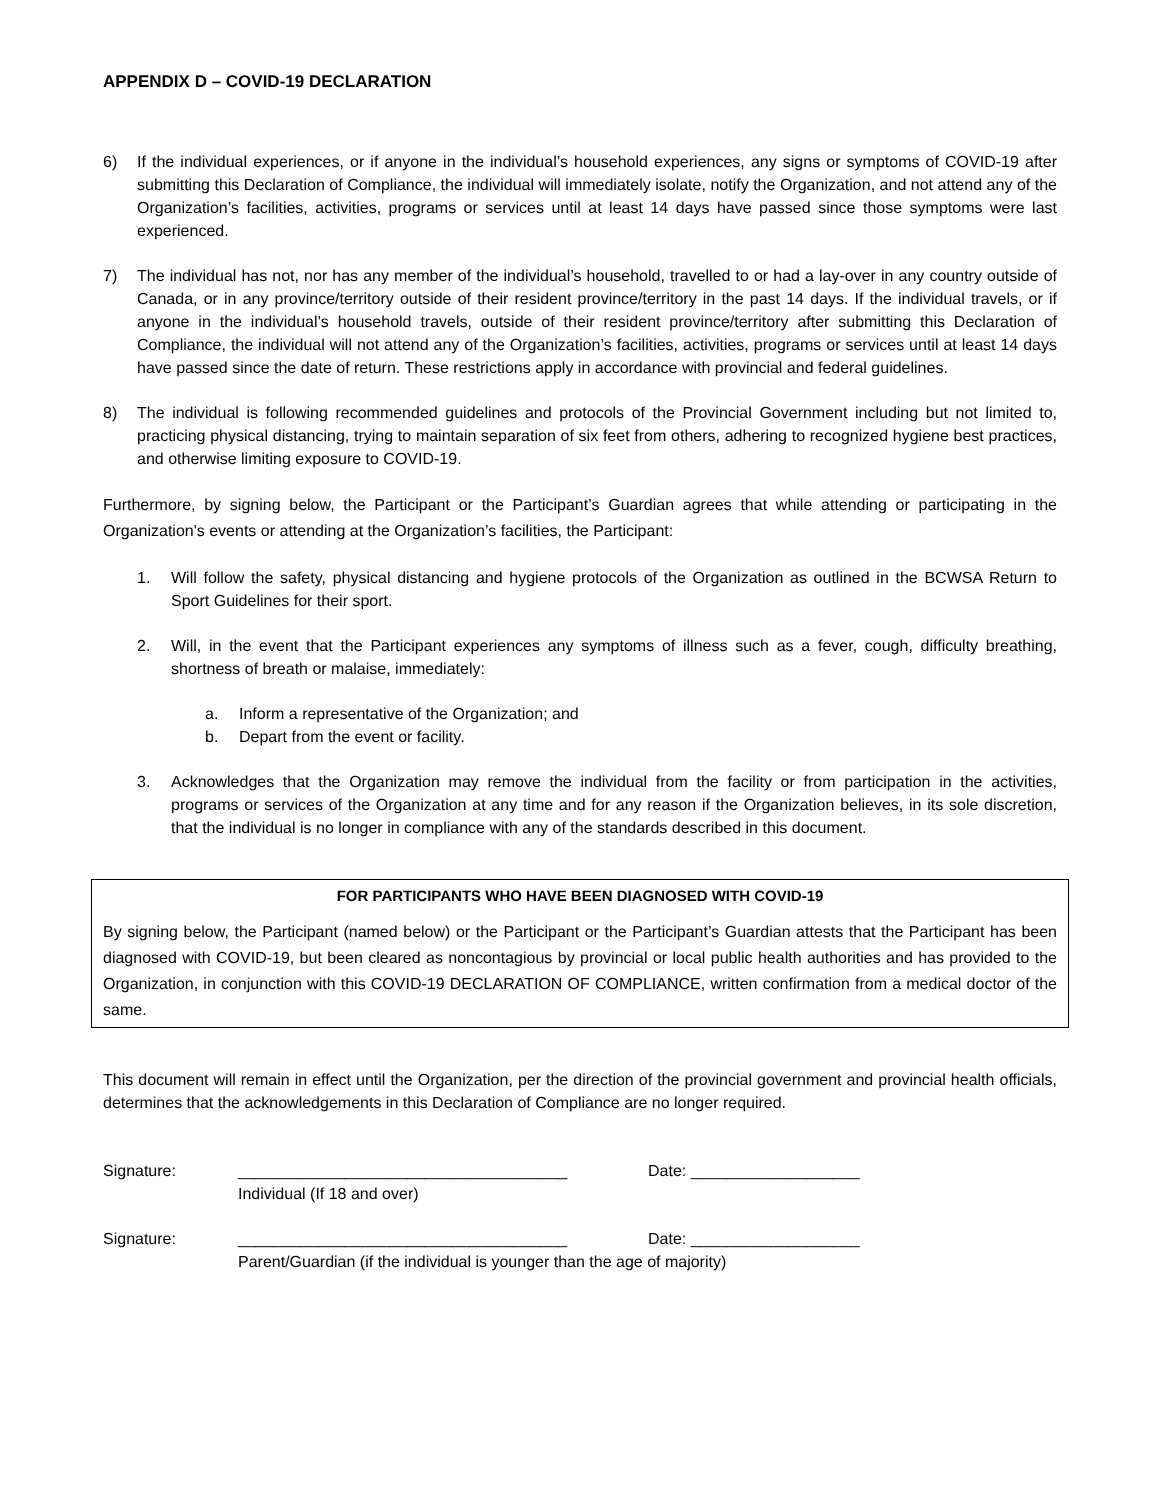APPENDIX D – COVID-19 DECLARATION
6) If the individual experiences, or if anyone in the individual’s household experiences, any signs or symptoms of COVID-19 after submitting this Declaration of Compliance, the individual will immediately isolate, notify the Organization, and not attend any of the Organization’s facilities, activities, programs or services until at least 14 days have passed since those symptoms were last experienced.
7) The individual has not, nor has any member of the individual’s household, travelled to or had a lay-over in any country outside of Canada, or in any province/territory outside of their resident province/territory in the past 14 days. If the individual travels, or if anyone in the individual’s household travels, outside of their resident province/territory after submitting this Declaration of Compliance, the individual will not attend any of the Organization’s facilities, activities, programs or services until at least 14 days have passed since the date of return. These restrictions apply in accordance with provincial and federal guidelines.
8) The individual is following recommended guidelines and protocols of the Provincial Government including but not limited to, practicing physical distancing, trying to maintain separation of six feet from others, adhering to recognized hygiene best practices, and otherwise limiting exposure to COVID-19.
Furthermore, by signing below, the Participant or the Participant’s Guardian agrees that while attending or participating in the Organization's events or attending at the Organization’s facilities, the Participant:
1. Will follow the safety, physical distancing and hygiene protocols of the Organization as outlined in the BCWSA Return to Sport Guidelines for their sport.
2. Will, in the event that the Participant experiences any symptoms of illness such as a fever, cough, difficulty breathing, shortness of breath or malaise, immediately:
a. Inform a representative of the Organization; and
b. Depart from the event or facility.
3. Acknowledges that the Organization may remove the individual from the facility or from participation in the activities, programs or services of the Organization at any time and for any reason if the Organization believes, in its sole discretion, that the individual is no longer in compliance with any of the standards described in this document.
FOR PARTICIPANTS WHO HAVE BEEN DIAGNOSED WITH COVID-19
By signing below, the Participant (named below) or the Participant or the Participant’s Guardian attests that the Participant has been diagnosed with COVID-19, but been cleared as noncontagious by provincial or local public health authorities and has provided to the Organization, in conjunction with this COVID-19 DECLARATION OF COMPLIANCE, written confirmation from a medical doctor of the same.
This document will remain in effect until the Organization, per the direction of the provincial government and provincial health officials, determines that the acknowledgements in this Declaration of Compliance are no longer required.
Signature: _____________________________________
Individual (If 18 and over) Date: ___________________
Signature: _____________________________________
Parent/Guardian (if the individual is younger than the age of majority) Date: ___________________